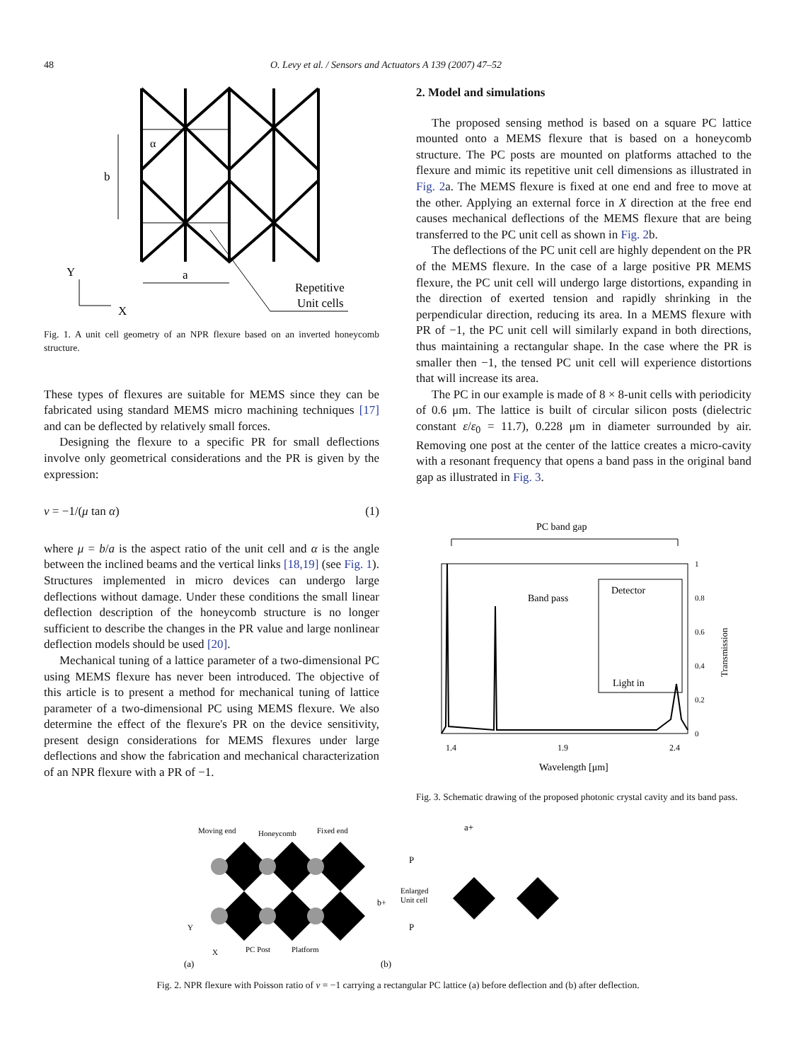48 O. Levy et al. / Sensors and Actuators A 139 (2007) 47–52
α
b
a
Y
X
Repetitive
Unit cells
Fig. 1. A unit cell geometry of an NPR flexure based on an inverted honeycomb structure.
These types of flexures are suitable for MEMS since they can be fabricated using standard MEMS micro machining techniques [17] and can be deflected by relatively small forces.
Designing the flexure to a specific PR for small deflections involve only geometrical considerations and the PR is given by the expression:
ν = −1/(μ tan α) (1)
where μ = b/a is the aspect ratio of the unit cell and α is the angle between the inclined beams and the vertical links [18,19] (see Fig. 1). Structures implemented in micro devices can undergo large deflections without damage. Under these conditions the small linear deflection description of the honeycomb structure is no longer sufficient to describe the changes in the PR value and large nonlinear deflection models should be used [20].
Mechanical tuning of a lattice parameter of a two-dimensional PC using MEMS flexure has never been introduced. The objective of this article is to present a method for mechanical tuning of lattice parameter of a two-dimensional PC using MEMS flexure. We also determine the effect of the flexure's PR on the device sensitivity, present design considerations for MEMS flexures under large deflections and show the fabrication and mechanical characterization of an NPR flexure with a PR of −1.
2. Model and simulations
The proposed sensing method is based on a square PC lattice mounted onto a MEMS flexure that is based on a honeycomb structure. The PC posts are mounted on platforms attached to the flexure and mimic its repetitive unit cell dimensions as illustrated in Fig. 2a. The MEMS flexure is fixed at one end and free to move at the other. Applying an external force in X direction at the free end causes mechanical deflections of the MEMS flexure that are being transferred to the PC unit cell as shown in Fig. 2b.
The deflections of the PC unit cell are highly dependent on the PR of the MEMS flexure. In the case of a large positive PR MEMS flexure, the PC unit cell will undergo large distortions, expanding in the direction of exerted tension and rapidly shrinking in the perpendicular direction, reducing its area. In a MEMS flexure with PR of −1, the PC unit cell will similarly expand in both directions, thus maintaining a rectangular shape. In the case where the PR is smaller then −1, the tensed PC unit cell will experience distortions that will increase its area.
The PC in our example is made of 8 × 8-unit cells with periodicity of 0.6 μm. The lattice is built of circular silicon posts (dielectric constant ε/ε<sub>0</sub> = 11.7), 0.228 μm in diameter surrounded by air. Removing one post at the center of the lattice creates a micro-cavity with a resonant frequency that opens a band pass in the original band gap as illustrated in Fig. 3.
PC band gap
Detector
Light in
Band pass
1
0.8
0.6
0.4
0.2
0
1.4
1.9
2.4
Wavelength [μm]
Transmission
Fig. 3. Schematic drawing of the proposed photonic crystal cavity and its band pass.
Moving end
Honeycomb
Fixed end
Y
X
PC Post
Platform
(a)
a+
b+
P
P
Enlarged
Unit cell
(b)
Fig. 2. NPR flexure with Poisson ratio of ν = −1 carrying a rectangular PC lattice (a) before deflection and (b) after deflection.